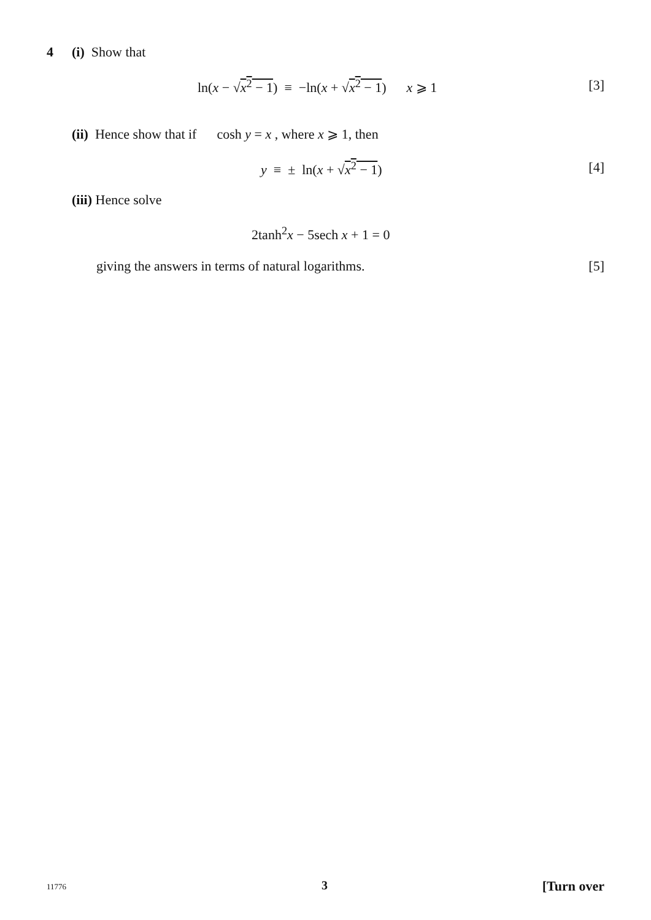4 (i) Show that
ln(x − √x<sup>2</sup> − 1) ≡ −ln(x + √x<sup>2</sup> − 1) x ⩾ 1 [3]
(ii) Hence show that if cosh y = x , where x ⩾ 1, then
y ≡ ± ln(x + √x<sup>2</sup> − 1) [4]
(iii) Hence solve
2tanh<sup>2</sup>x − 5sech x + 1 = 0
giving the answers in terms of natural logarithms. [5]
11776 3 [Turn over